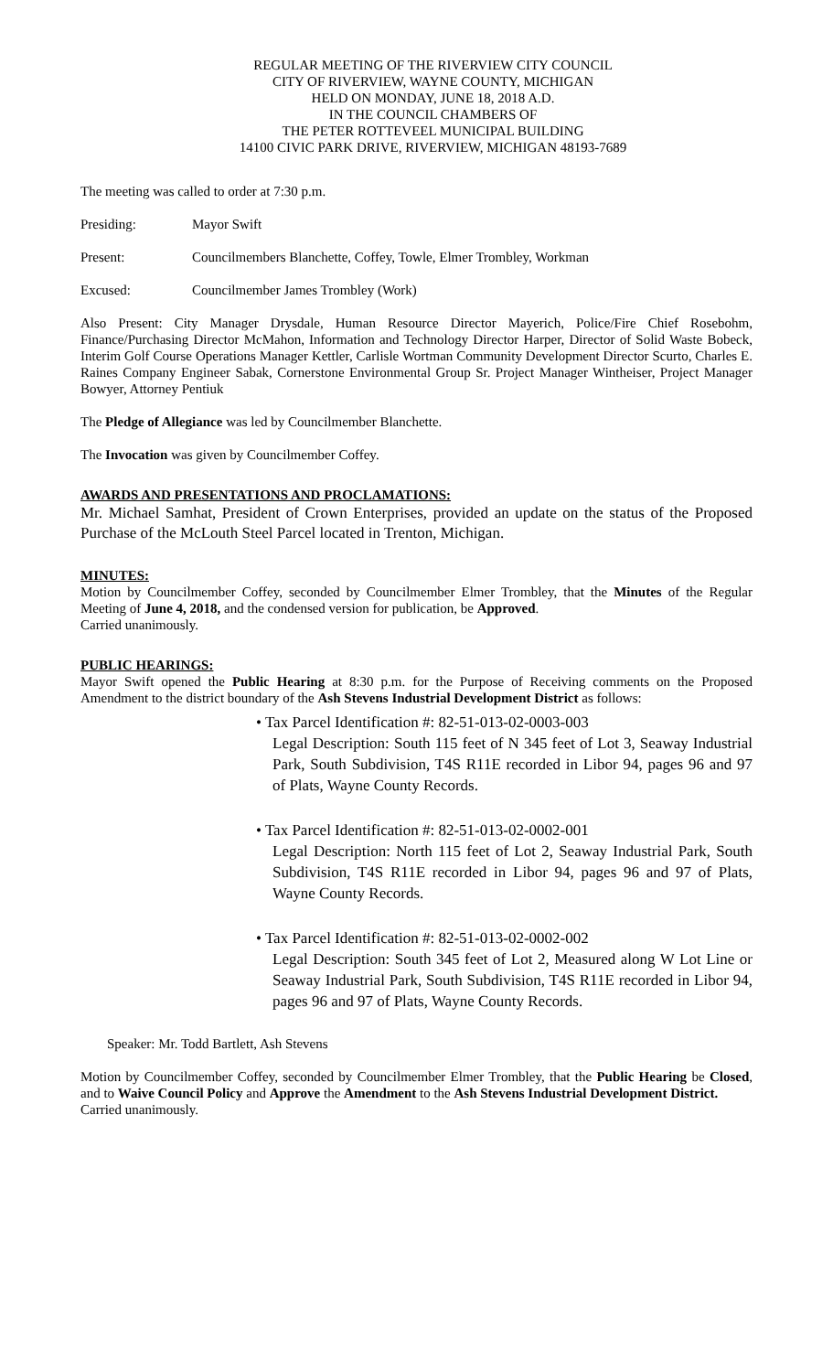REGULAR MEETING OF THE RIVERVIEW CITY COUNCIL
CITY OF RIVERVIEW, WAYNE COUNTY, MICHIGAN
HELD ON MONDAY, JUNE 18, 2018 A.D.
IN THE COUNCIL CHAMBERS OF
THE PETER ROTTEVEEL MUNICIPAL BUILDING
14100 CIVIC PARK DRIVE, RIVERVIEW, MICHIGAN 48193-7689
The meeting was called to order at 7:30 p.m.
Presiding: Mayor Swift
Present: Councilmembers Blanchette, Coffey, Towle, Elmer Trombley, Workman
Excused: Councilmember James Trombley (Work)
Also Present: City Manager Drysdale, Human Resource Director Mayerich, Police/Fire Chief Rosebohm, Finance/Purchasing Director McMahon, Information and Technology Director Harper, Director of Solid Waste Bobeck, Interim Golf Course Operations Manager Kettler, Carlisle Wortman Community Development Director Scurto, Charles E. Raines Company Engineer Sabak, Cornerstone Environmental Group Sr. Project Manager Wintheiser, Project Manager Bowyer, Attorney Pentiuk
The Pledge of Allegiance was led by Councilmember Blanchette.
The Invocation was given by Councilmember Coffey.
AWARDS AND PRESENTATIONS AND PROCLAMATIONS:
Mr. Michael Samhat, President of Crown Enterprises, provided an update on the status of the Proposed Purchase of the McLouth Steel Parcel located in Trenton, Michigan.
MINUTES:
Motion by Councilmember Coffey, seconded by Councilmember Elmer Trombley, that the Minutes of the Regular Meeting of June 4, 2018, and the condensed version for publication, be Approved.
Carried unanimously.
PUBLIC HEARINGS:
Mayor Swift opened the Public Hearing at 8:30 p.m. for the Purpose of Receiving comments on the Proposed Amendment to the district boundary of the Ash Stevens Industrial Development District as follows:
• Tax Parcel Identification #: 82-51-013-02-0003-003
Legal Description: South 115 feet of N 345 feet of Lot 3, Seaway Industrial Park, South Subdivision, T4S R11E recorded in Libor 94, pages 96 and 97 of Plats, Wayne County Records.
• Tax Parcel Identification #: 82-51-013-02-0002-001
Legal Description: North 115 feet of Lot 2, Seaway Industrial Park, South Subdivision, T4S R11E recorded in Libor 94, pages 96 and 97 of Plats, Wayne County Records.
• Tax Parcel Identification #: 82-51-013-02-0002-002
Legal Description: South 345 feet of Lot 2, Measured along W Lot Line or Seaway Industrial Park, South Subdivision, T4S R11E recorded in Libor 94, pages 96 and 97 of Plats, Wayne County Records.
Speaker: Mr. Todd Bartlett, Ash Stevens
Motion by Councilmember Coffey, seconded by Councilmember Elmer Trombley, that the Public Hearing be Closed, and to Waive Council Policy and Approve the Amendment to the Ash Stevens Industrial Development District.
Carried unanimously.